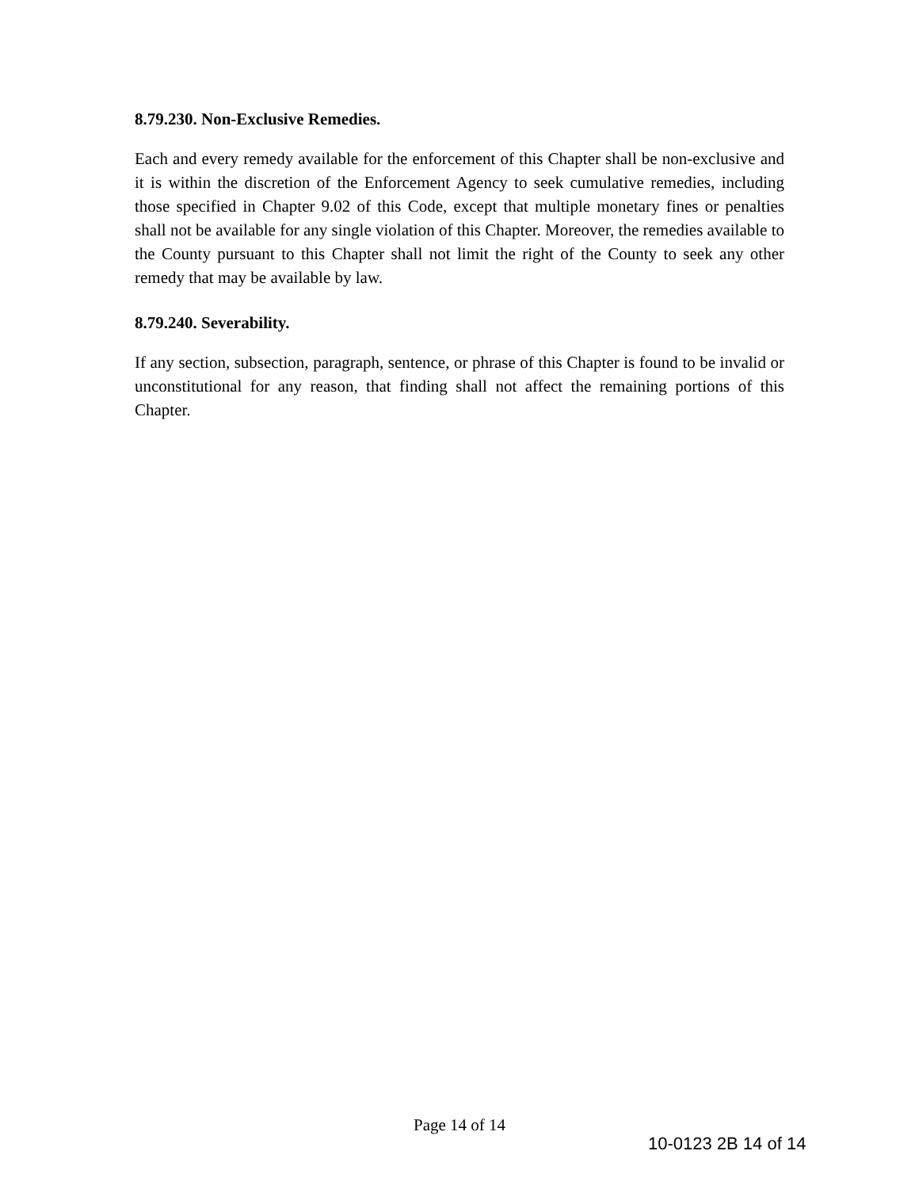8.79.230. Non-Exclusive Remedies.
Each and every remedy available for the enforcement of this Chapter shall be non-exclusive and it is within the discretion of the Enforcement Agency to seek cumulative remedies, including those specified in Chapter 9.02 of this Code, except that multiple monetary fines or penalties shall not be available for any single violation of this Chapter. Moreover, the remedies available to the County pursuant to this Chapter shall not limit the right of the County to seek any other remedy that may be available by law.
8.79.240. Severability.
If any section, subsection, paragraph, sentence, or phrase of this Chapter is found to be invalid or unconstitutional for any reason, that finding shall not affect the remaining portions of this Chapter.
Page 14 of 14
10-0123 2B 14 of 14